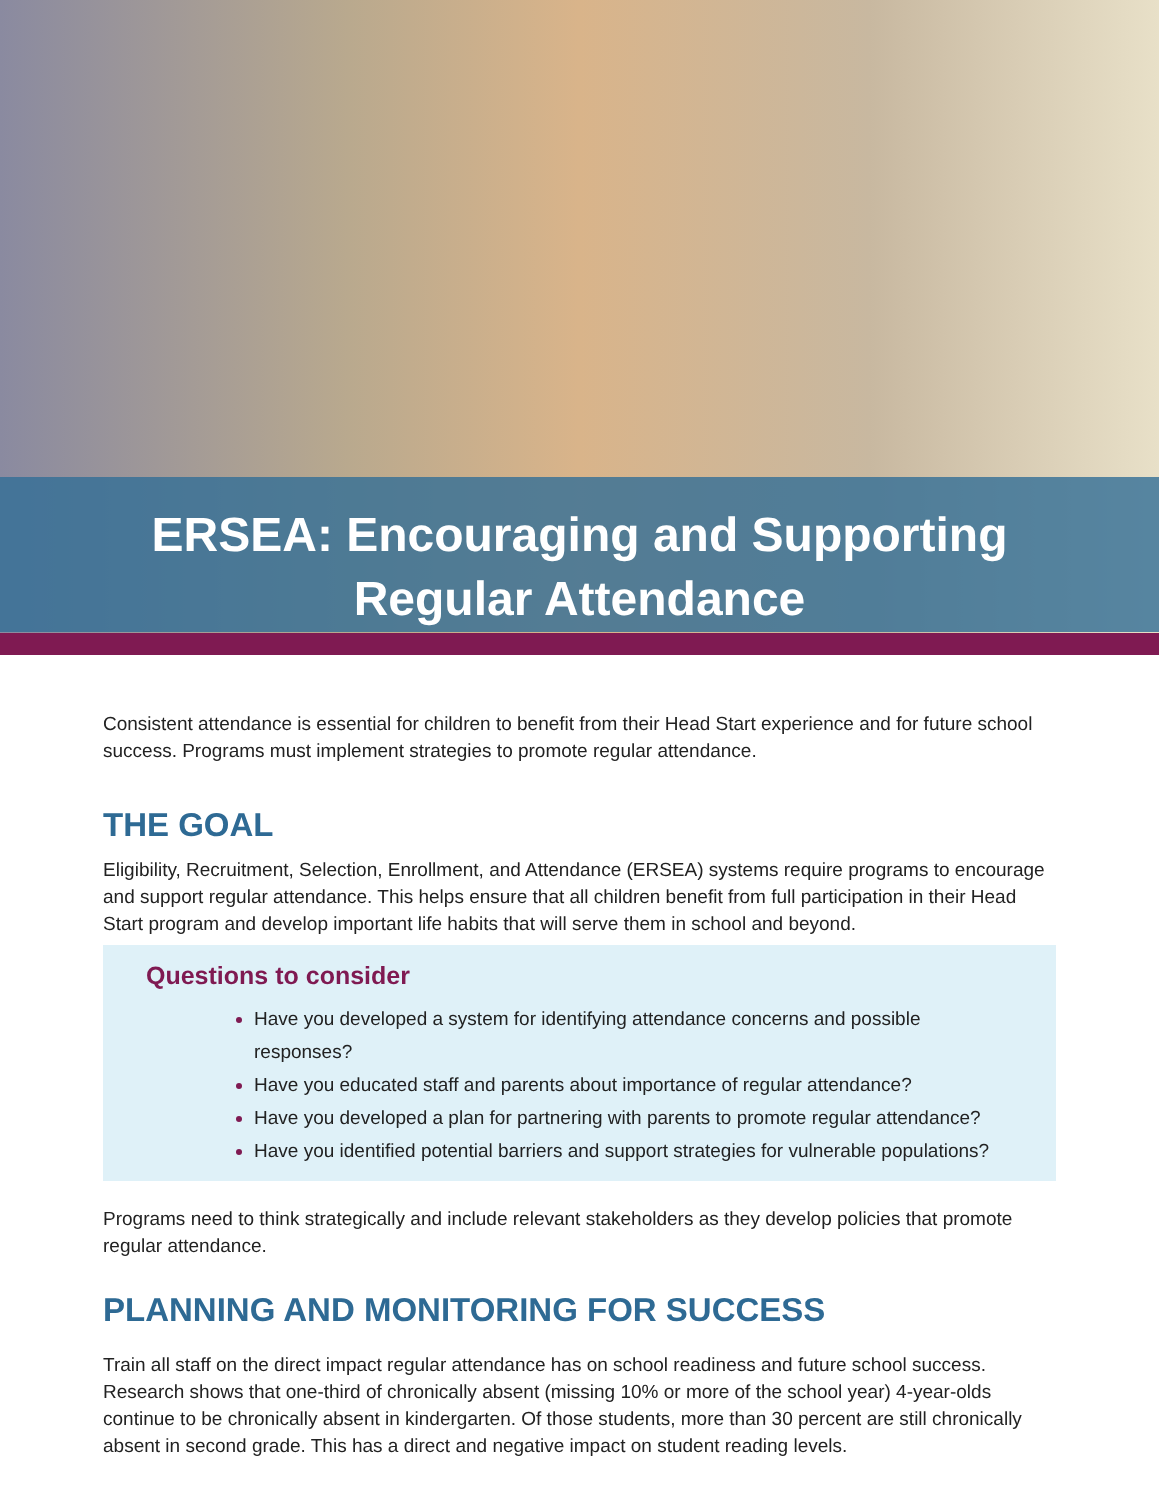ERSEA: Encouraging and Supporting
Regular Attendance
Consistent attendance is essential for children to benefit from their Head Start experience and for future school success. Programs must implement strategies to promote regular attendance.
THE GOAL
Eligibility, Recruitment, Selection, Enrollment, and Attendance (ERSEA) systems require programs to encourage and support regular attendance. This helps ensure that all children benefit from full participation in their Head Start program and develop important life habits that will serve them in school and beyond.
Questions to consider
Have you developed a system for identifying attendance concerns and possible responses?
Have you educated staff and parents about importance of regular attendance?
Have you developed a plan for partnering with parents to promote regular attendance?
Have you identified potential barriers and support strategies for vulnerable populations?
Programs need to think strategically and include relevant stakeholders as they develop policies that promote regular attendance.
PLANNING AND MONITORING FOR SUCCESS
Train all staff on the direct impact regular attendance has on school readiness and future school success. Research shows that one-third of chronically absent (missing 10% or more of the school year) 4-year-olds continue to be chronically absent in kindergarten. Of those students, more than 30 percent are still chronically absent in second grade. This has a direct and negative impact on student reading levels.